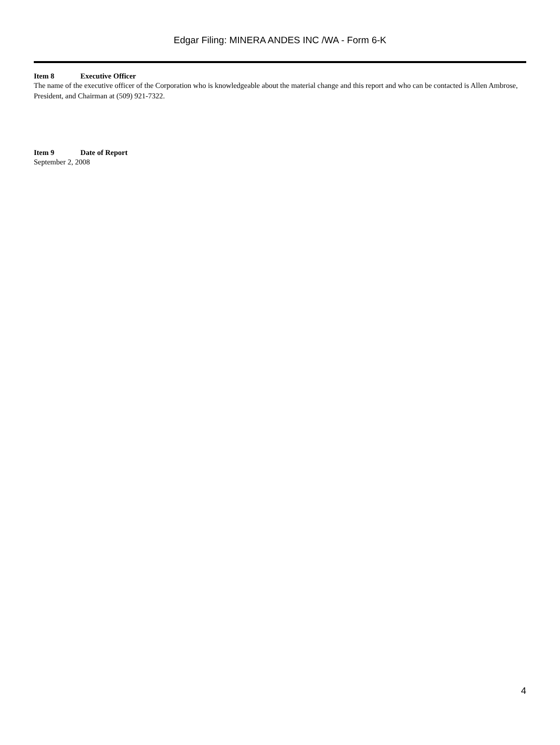Edgar Filing: MINERA ANDES INC /WA - Form 6-K
Item 8 Executive Officer
The name of the executive officer of the Corporation who is knowledgeable about the material change and this report and who can be contacted is Allen Ambrose, President, and Chairman at (509) 921-7322.
Item 9 Date of Report
September 2, 2008
4